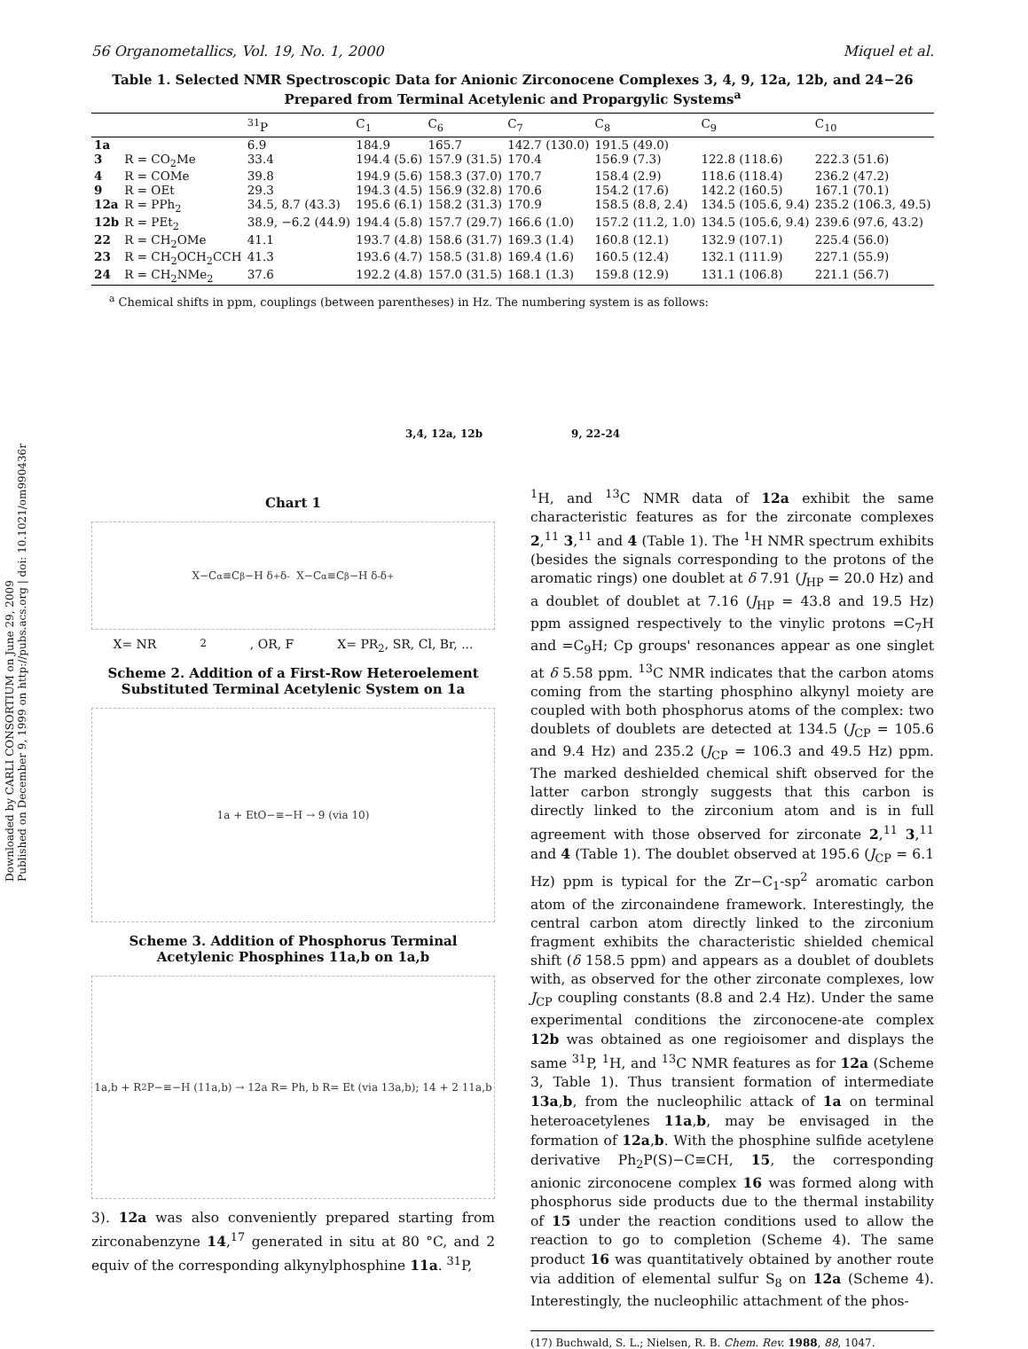Downloaded by CARLI CONSORTIUM on June 29, 2009
Published on December 9, 1999 on http://pubs.acs.org | doi: 10.1021/om990436r
56 Organometallics, Vol. 19, No. 1, 2000 Miquel et al.
Table 1. Selected NMR Spectroscopic Data for Anionic Zirconocene Complexes 3, 4, 9, 12a, 12b, and 24−26 Prepared from Terminal Acetylenic and Propargylic Systems<sup>a</sup>
| | | <sup>31</sup>P | C<sub>1</sub> | C<sub>6</sub> | C<sub>7</sub> | C<sub>8</sub> | C<sub>9</sub> | C<sub>10</sub> |
| --- | --- | --- | --- | --- | --- | --- | --- | --- |
| 1a | | 6.9 | 184.9 | 165.7 | 142.7 (130.0) | 191.5 (49.0) | | |
| 3 | R = CO<sub>2</sub>Me | 33.4 | 194.4 (5.6) | 157.9 (31.5) | 170.4 | 156.9 (7.3) | 122.8 (118.6) | 222.3 (51.6) |
| 4 | R = COMe | 39.8 | 194.9 (5.6) | 158.3 (37.0) | 170.7 | 158.4 (2.9) | 118.6 (118.4) | 236.2 (47.2) |
| 9 | R = OEt | 29.3 | 194.3 (4.5) | 156.9 (32.8) | 170.6 | 154.2 (17.6) | 142.2 (160.5) | 167.1 (70.1) |
| 12a | R = PPh<sub>2</sub> | 34.5, 8.7 (43.3) | 195.6 (6.1) | 158.2 (31.3) | 170.9 | 158.5 (8.8, 2.4) | 134.5 (105.6, 9.4) | 235.2 (106.3, 49.5) |
| 12b | R = PEt<sub>2</sub> | 38.9, −6.2 (44.9) | 194.4 (5.8) | 157.7 (29.7) | 166.6 (1.0) | 157.2 (11.2, 1.0) | 134.5 (105.6, 9.4) | 239.6 (97.6, 43.2) |
| 22 | R = CH<sub>2</sub>OMe | 41.1 | 193.7 (4.8) | 158.6 (31.7) | 169.3 (1.4) | 160.8 (12.1) | 132.9 (107.1) | 225.4 (56.0) |
| 23 | R = CH<sub>2</sub>OCH<sub>2</sub>CCH | 41.3 | 193.6 (4.7) | 158.5 (31.8) | 169.4 (1.6) | 160.5 (12.4) | 132.1 (111.9) | 227.1 (55.9) |
| 24 | R = CH<sub>2</sub>NMe<sub>2</sub> | 37.6 | 192.2 (4.8) | 157.0 (31.5) | 168.1 (1.3) | 159.8 (12.9) | 131.1 (106.8) | 221.1 (56.7) |
<sup>a</sup> Chemical shifts in ppm, couplings (between parentheses) in Hz. The numbering system is as follows:
3,4, 12a, 12b 9, 22-24
Chart 1
X−C<sub>α</sub>≡C<sub>β</sub>−H δ<sup>+</sup> δ<sup>-</sup> X−C<sub>α</sub>≡C<sub>β</sub>−H δ<sup>-</sup> δ<sup>+</sup>
X= NR<sub>2</sub>, OR, F X= PR<sub>2</sub>, SR, Cl, Br, ...
Scheme 2. Addition of a First-Row Heteroelement Substituted Terminal Acetylenic System on 1a
1a + EtO−≡−H → 9 (via 10)
Scheme 3. Addition of Phosphorus Terminal Acetylenic Phosphines 11a,b on 1a,b
1a,b + R<sub>2</sub>P−≡−H (11a,b) → 12a R= Ph, b R= Et (via 13a,b); 14 + 2 11a,b
3). 12a was also conveniently prepared starting from zirconabenzyne 14,<sup>17</sup> generated in situ at 80 °C, and 2 equiv of the corresponding alkynylphosphine 11a. <sup>31</sup>P,
<sup>1</sup>H, and <sup>13</sup>C NMR data of 12a exhibit the same characteristic features as for the zirconate complexes 2,<sup>11</sup> 3,<sup>11</sup> and 4 (Table 1). The <sup>1</sup>H NMR spectrum exhibits (besides the signals corresponding to the protons of the aromatic rings) one doublet at δ 7.91 (J<sub>HP</sub> = 20.0 Hz) and a doublet of doublet at 7.16 (J<sub>HP</sub> = 43.8 and 19.5 Hz) ppm assigned respectively to the vinylic protons =C<sub>7</sub>H and =C<sub>9</sub>H; Cp groups' resonances appear as one singlet at δ 5.58 ppm. <sup>13</sup>C NMR indicates that the carbon atoms coming from the starting phosphino alkynyl moiety are coupled with both phosphorus atoms of the complex: two doublets of doublets are detected at 134.5 (J<sub>CP</sub> = 105.6 and 9.4 Hz) and 235.2 (J<sub>CP</sub> = 106.3 and 49.5 Hz) ppm. The marked deshielded chemical shift observed for the latter carbon strongly suggests that this carbon is directly linked to the zirconium atom and is in full agreement with those observed for zirconate 2,<sup>11</sup> 3,<sup>11</sup> and 4 (Table 1). The doublet observed at 195.6 (J<sub>CP</sub> = 6.1 Hz) ppm is typical for the Zr−C<sub>1</sub>-sp<sup>2</sup> aromatic carbon atom of the zirconaindene framework. Interestingly, the central carbon atom directly linked to the zirconium fragment exhibits the characteristic shielded chemical shift (δ 158.5 ppm) and appears as a doublet of doublets with, as observed for the other zirconate complexes, low J<sub>CP</sub> coupling constants (8.8 and 2.4 Hz). Under the same experimental conditions the zirconocene-ate complex 12b was obtained as one regioisomer and displays the same <sup>31</sup>P, <sup>1</sup>H, and <sup>13</sup>C NMR features as for 12a (Scheme 3, Table 1). Thus transient formation of intermediate 13a,b, from the nucleophilic attack of 1a on terminal heteroacetylenes 11a,b, may be envisaged in the formation of 12a,b. With the phosphine sulfide acetylene derivative Ph<sub>2</sub>P(S)−C≡CH, 15, the corresponding anionic zirconocene complex 16 was formed along with phosphorus side products due to the thermal instability of 15 under the reaction conditions used to allow the reaction to go to completion (Scheme 4). The same product 16 was quantitatively obtained by another route via addition of elemental sulfur S<sub>8</sub> on 12a (Scheme 4). Interestingly, the nucleophilic attachment of the phos-
(17) Buchwald, S. L.; Nielsen, R. B. Chem. Rev. 1988, 88, 1047.